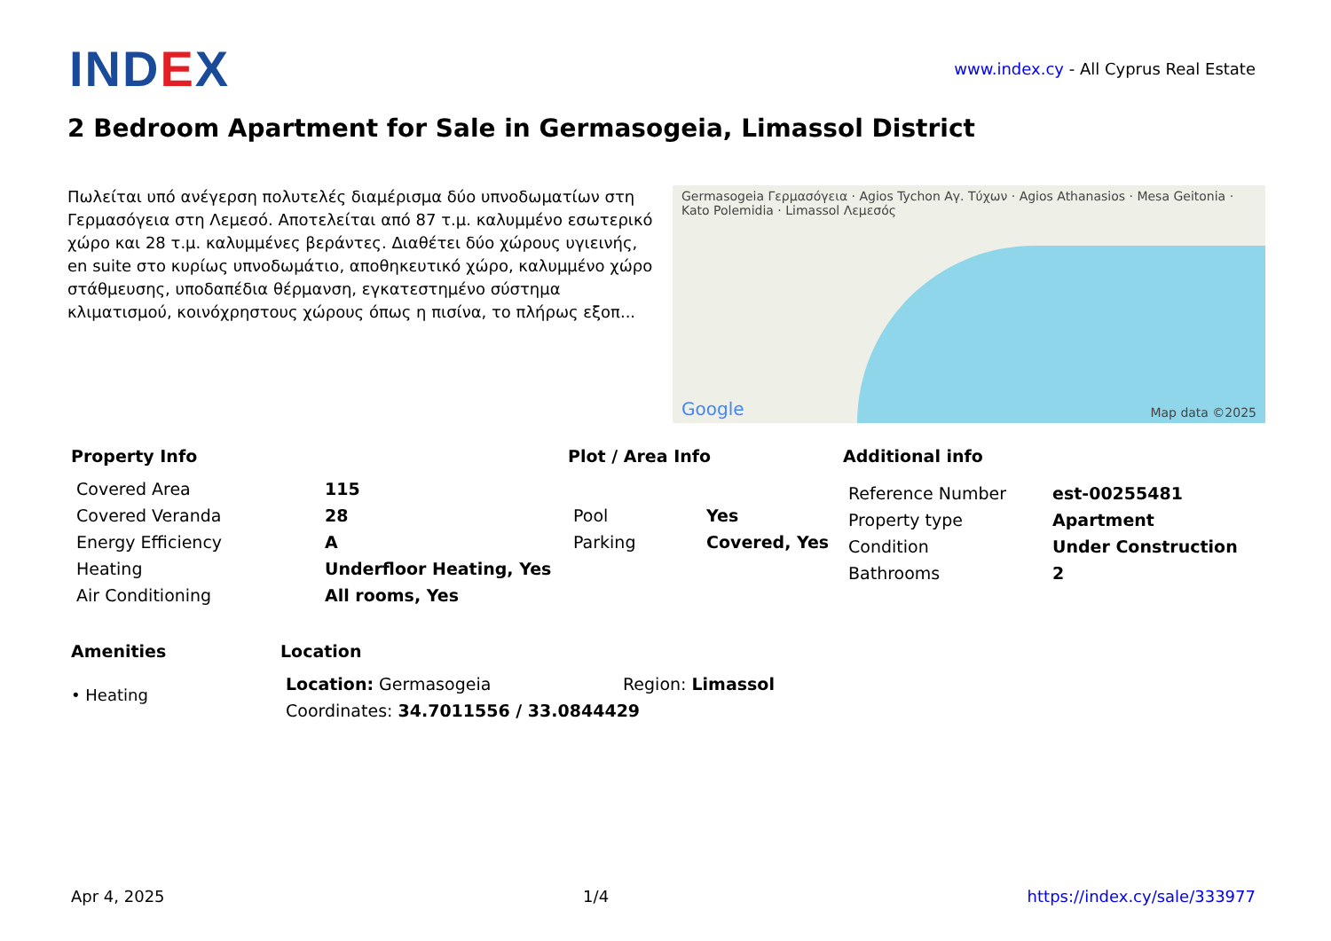IND EX
www.index.cy - All Cyprus Real Estate
2 Bedroom Apartment for Sale in Germasogeia, Limassol District
Πωλείται υπό ανέγερση πολυτελές διαμέρισμα δύο υπνοδωματίων στη Γερμασόγεια στη Λεμεσό. Αποτελείται από 87 τ.μ. καλυμμένο εσωτερικό χώρο και 28 τ.μ. καλυμμένες βεράντες. Διαθέτει δύο χώρους υγιεινής, en suite στο κυρίως υπνοδωμάτιο, αποθηκευτικό χώρο, καλυμμένο χώρο στάθμευσης, υποδαπέδια θέρμανση, εγκατεστημένο σύστημα κλιματισμού, κοινόχρηστους χώρους όπως η πισίνα, το πλήρως εξοπ...
Germasogeia Γερμασόγεια · Agios Tychon Αγ. Τύχων · Agios Athanasios · Mesa Geitonia · Kato Polemidia · Limassol Λεμεσός
Map data ©2025 Google
Property Info
| Covered Area | 115 |
| Covered Veranda | 28 |
| Energy Efficiency | A |
| Heating | Underfloor Heating, Yes |
| Air Conditioning | All rooms, Yes |
Plot / Area Info
| Pool | Yes |
| Parking | Covered, Yes |
Additional info
| Reference Number | est-00255481 |
| Property type | Apartment |
| Condition | Under Construction |
| Bathrooms | 2 |
Amenities
• Heating
Location
| Location: Germasogeia | Region: Limassol |
| Coordinates: 34.7011556 / 33.0844429 | |
Apr 4, 2025 1/4 https://index.cy/sale/333977